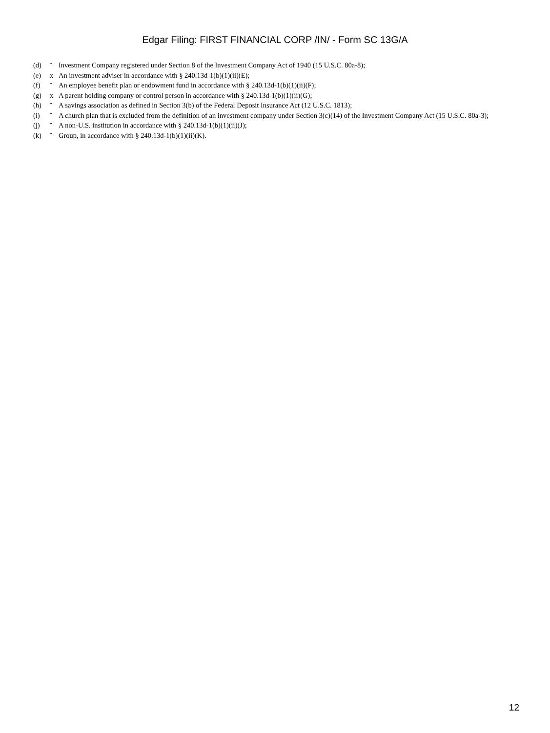Edgar Filing: FIRST FINANCIAL CORP /IN/ - Form SC 13G/A
(d) ¨ Investment Company registered under Section 8 of the Investment Company Act of 1940 (15 U.S.C. 80a-8);
(e) x An investment adviser in accordance with § 240.13d-1(b)(1)(ii)(E);
(f) ¨ An employee benefit plan or endowment fund in accordance with § 240.13d-1(b)(1)(ii)(F);
(g) x A parent holding company or control person in accordance with § 240.13d-1(b)(1)(ii)(G);
(h) ¨ A savings association as defined in Section 3(b) of the Federal Deposit Insurance Act (12 U.S.C. 1813);
(i) ¨ A church plan that is excluded from the definition of an investment company under Section 3(c)(14) of the Investment Company Act (15 U.S.C. 80a-3);
(j) ¨ A non-U.S. institution in accordance with § 240.13d-1(b)(1)(ii)(J);
(k) ¨ Group, in accordance with § 240.13d-1(b)(1)(ii)(K).
12